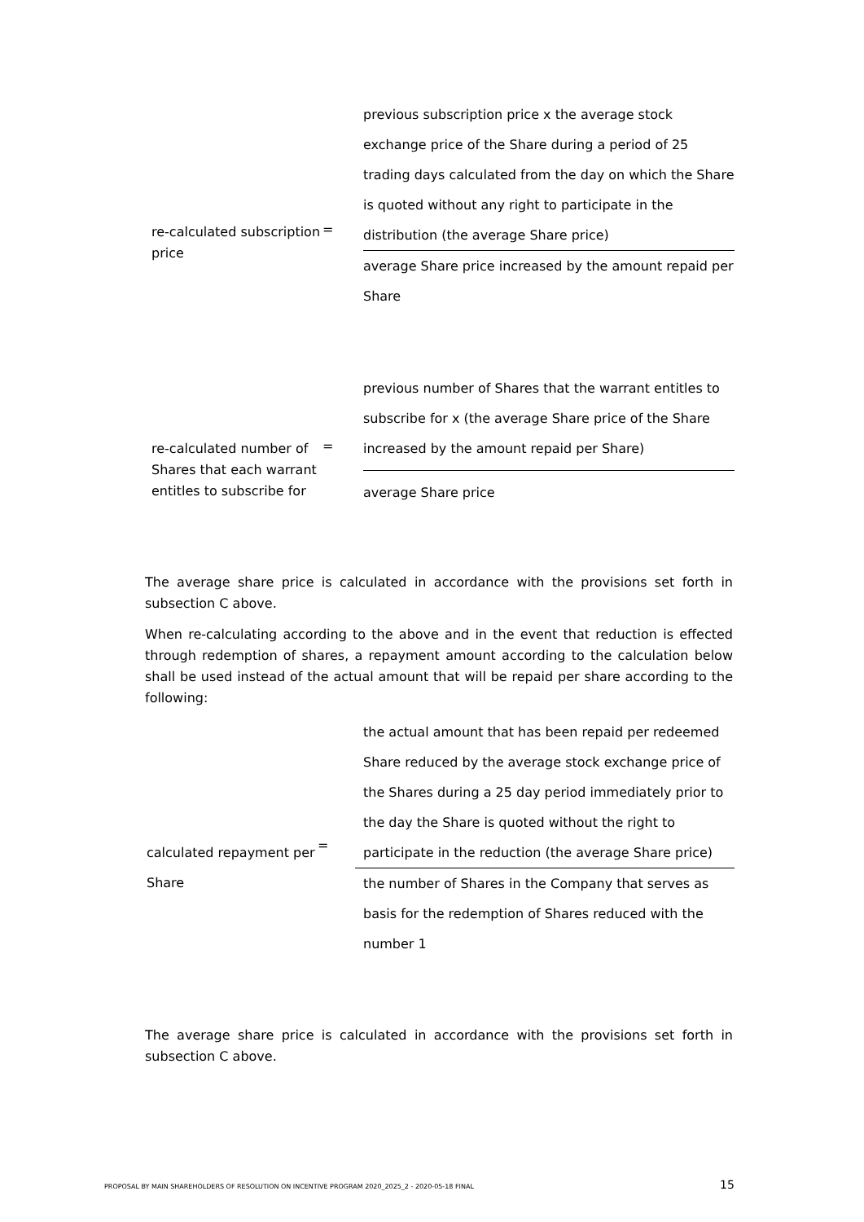re-calculated subscription price
=
previous subscription price x the average stock exchange price of the Share during a period of 25 trading days calculated from the day on which the Share is quoted without any right to participate in the distribution (the average Share price)
average Share price increased by the amount repaid per Share
re-calculated number of Shares that each warrant entitles to subscribe for
=
previous number of Shares that the warrant entitles to subscribe for x (the average Share price of the Share increased by the amount repaid per Share)
average Share price
The average share price is calculated in accordance with the provisions set forth in subsection C above.
When re-calculating according to the above and in the event that reduction is effected through redemption of shares, a repayment amount according to the calculation below shall be used instead of the actual amount that will be repaid per share according to the following:
calculated repayment per Share
=
the actual amount that has been repaid per redeemed Share reduced by the average stock exchange price of the Shares during a 25 day period immediately prior to the day the Share is quoted without the right to participate in the reduction (the average Share price)
the number of Shares in the Company that serves as basis for the redemption of Shares reduced with the number 1
The average share price is calculated in accordance with the provisions set forth in subsection C above.
PROPOSAL BY MAIN SHAREHOLDERS OF RESOLUTION ON INCENTIVE PROGRAM 2020_2025_2 - 2020-05-18 FINAL
15